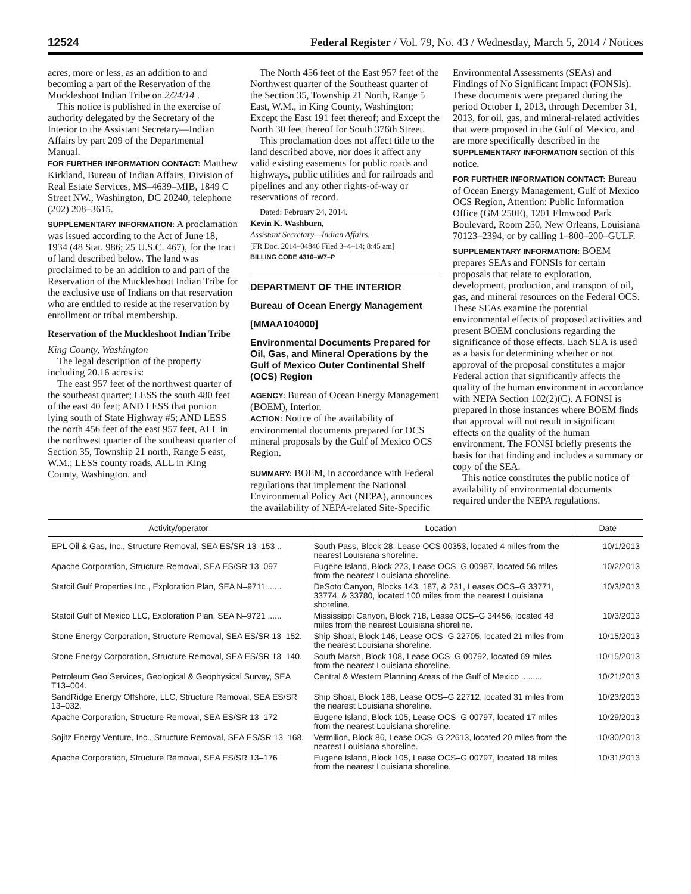12524 Federal Register / Vol. 79, No. 43 / Wednesday, March 5, 2014 / Notices
acres, more or less, as an addition to and becoming a part of the Reservation of the Muckleshoot Indian Tribe on 2/24/14 .
This notice is published in the exercise of authority delegated by the Secretary of the Interior to the Assistant Secretary—Indian Affairs by part 209 of the Departmental Manual.
FOR FURTHER INFORMATION CONTACT: Matthew Kirkland, Bureau of Indian Affairs, Division of Real Estate Services, MS–4639–MIB, 1849 C Street NW., Washington, DC 20240, telephone (202) 208–3615.
SUPPLEMENTARY INFORMATION: A proclamation was issued according to the Act of June 18, 1934 (48 Stat. 986; 25 U.S.C. 467), for the tract of land described below. The land was proclaimed to be an addition to and part of the Reservation of the Muckleshoot Indian Tribe for the exclusive use of Indians on that reservation who are entitled to reside at the reservation by enrollment or tribal membership.
Reservation of the Muckleshoot Indian Tribe
King County, Washington
The legal description of the property including 20.16 acres is:
The east 957 feet of the northwest quarter of the southeast quarter; LESS the south 480 feet of the east 40 feet; AND LESS that portion lying south of State Highway #5; AND LESS the north 456 feet of the east 957 feet, ALL in the northwest quarter of the southeast quarter of Section 35, Township 21 north, Range 5 east, W.M.; LESS county roads, ALL in King County, Washington. and
The North 456 feet of the East 957 feet of the Northwest quarter of the Southeast quarter of the Section 35, Township 21 North, Range 5 East, W.M., in King County, Washington; Except the East 191 feet thereof; and Except the North 30 feet thereof for South 376th Street.
This proclamation does not affect title to the land described above, nor does it affect any valid existing easements for public roads and highways, public utilities and for railroads and pipelines and any other rights-of-way or reservations of record.
Dated: February 24, 2014.
Kevin K. Washburn,
Assistant Secretary—Indian Affairs.
[FR Doc. 2014–04846 Filed 3–4–14; 8:45 am]
BILLING CODE 4310–W7–P
DEPARTMENT OF THE INTERIOR
Bureau of Ocean Energy Management
[MMAA104000]
Environmental Documents Prepared for Oil, Gas, and Mineral Operations by the Gulf of Mexico Outer Continental Shelf (OCS) Region
AGENCY: Bureau of Ocean Energy Management (BOEM), Interior.
ACTION: Notice of the availability of environmental documents prepared for OCS mineral proposals by the Gulf of Mexico OCS Region.
SUMMARY: BOEM, in accordance with Federal regulations that implement the National Environmental Policy Act (NEPA), announces the availability of NEPA-related Site-Specific
Environmental Assessments (SEAs) and Findings of No Significant Impact (FONSIs). These documents were prepared during the period October 1, 2013, through December 31, 2013, for oil, gas, and mineral-related activities that were proposed in the Gulf of Mexico, and are more specifically described in the SUPPLEMENTARY INFORMATION section of this notice.
FOR FURTHER INFORMATION CONTACT: Bureau of Ocean Energy Management, Gulf of Mexico OCS Region, Attention: Public Information Office (GM 250E), 1201 Elmwood Park Boulevard, Room 250, New Orleans, Louisiana 70123–2394, or by calling 1–800–200–GULF.
SUPPLEMENTARY INFORMATION: BOEM prepares SEAs and FONSIs for certain proposals that relate to exploration, development, production, and transport of oil, gas, and mineral resources on the Federal OCS. These SEAs examine the potential environmental effects of proposed activities and present BOEM conclusions regarding the significance of those effects. Each SEA is used as a basis for determining whether or not approval of the proposal constitutes a major Federal action that significantly affects the quality of the human environment in accordance with NEPA Section 102(2)(C). A FONSI is prepared in those instances where BOEM finds that approval will not result in significant effects on the quality of the human environment. The FONSI briefly presents the basis for that finding and includes a summary or copy of the SEA.
This notice constitutes the public notice of availability of environmental documents required under the NEPA regulations.
| Activity/operator | Location | Date |
| --- | --- | --- |
| EPL Oil & Gas, Inc., Structure Removal, SEA ES/SR 13–153 .. | South Pass, Block 28, Lease OCS 00353, located 4 miles from the nearest Louisiana shoreline. | 10/1/2013 |
| Apache Corporation, Structure Removal, SEA ES/SR 13–097 | Eugene Island, Block 273, Lease OCS–G 00987, located 56 miles from the nearest Louisiana shoreline. | 10/2/2013 |
| Statoil Gulf Properties Inc., Exploration Plan, SEA N–9711 ...... | DeSoto Canyon, Blocks 143, 187, & 231, Leases OCS–G 33771, 33774, & 33780, located 100 miles from the nearest Louisiana shoreline. | 10/3/2013 |
| Statoil Gulf of Mexico LLC, Exploration Plan, SEA N–9721 ...... | Mississippi Canyon, Block 718, Lease OCS–G 34456, located 48 miles from the nearest Louisiana shoreline. | 10/3/2013 |
| Stone Energy Corporation, Structure Removal, SEA ES/SR 13–152. | Ship Shoal, Block 146, Lease OCS–G 22705, located 21 miles from the nearest Louisiana shoreline. | 10/15/2013 |
| Stone Energy Corporation, Structure Removal, SEA ES/SR 13–140. | South Marsh, Block 108, Lease OCS–G 00792, located 69 miles from the nearest Louisiana shoreline. | 10/15/2013 |
| Petroleum Geo Services, Geological & Geophysical Survey, SEA T13–004. | Central & Western Planning Areas of the Gulf of Mexico ......... | 10/21/2013 |
| SandRidge Energy Offshore, LLC, Structure Removal, SEA ES/SR 13–032. | Ship Shoal, Block 188, Lease OCS–G 22712, located 31 miles from the nearest Louisiana shoreline. | 10/23/2013 |
| Apache Corporation, Structure Removal, SEA ES/SR 13–172 | Eugene Island, Block 105, Lease OCS–G 00797, located 17 miles from the nearest Louisiana shoreline. | 10/29/2013 |
| Sojitz Energy Venture, Inc., Structure Removal, SEA ES/SR 13–168. | Vermilion, Block 86, Lease OCS–G 22613, located 20 miles from the nearest Louisiana shoreline. | 10/30/2013 |
| Apache Corporation, Structure Removal, SEA ES/SR 13–176 | Eugene Island, Block 105, Lease OCS–G 00797, located 18 miles from the nearest Louisiana shoreline. | 10/31/2013 |